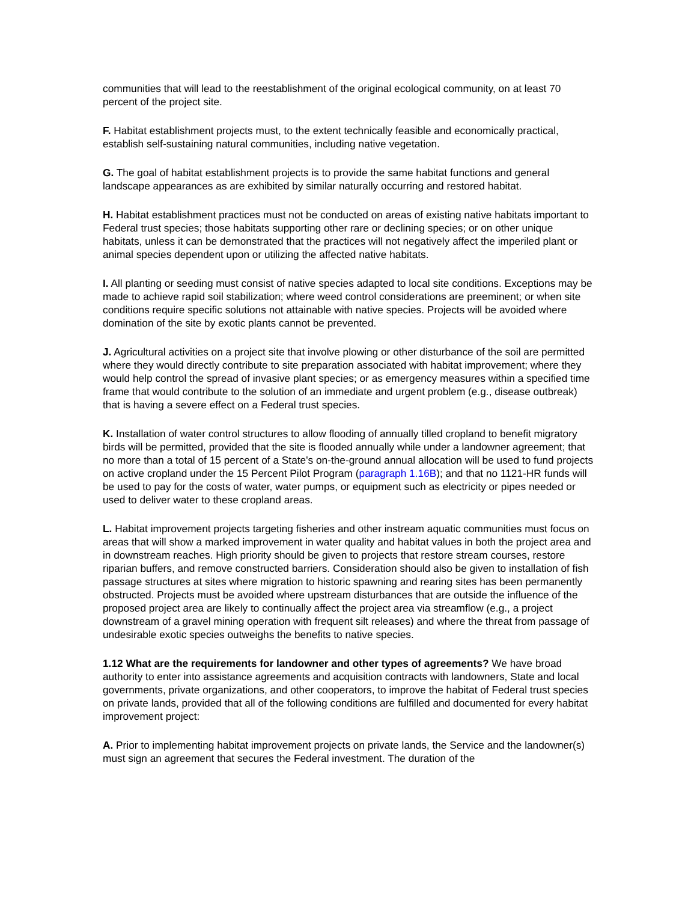communities that will lead to the reestablishment of the original ecological community, on at least 70 percent of the project site.
F. Habitat establishment projects must, to the extent technically feasible and economically practical, establish self-sustaining natural communities, including native vegetation.
G. The goal of habitat establishment projects is to provide the same habitat functions and general landscape appearances as are exhibited by similar naturally occurring and restored habitat.
H. Habitat establishment practices must not be conducted on areas of existing native habitats important to Federal trust species; those habitats supporting other rare or declining species; or on other unique habitats, unless it can be demonstrated that the practices will not negatively affect the imperiled plant or animal species dependent upon or utilizing the affected native habitats.
I. All planting or seeding must consist of native species adapted to local site conditions. Exceptions may be made to achieve rapid soil stabilization; where weed control considerations are preeminent; or when site conditions require specific solutions not attainable with native species. Projects will be avoided where domination of the site by exotic plants cannot be prevented.
J. Agricultural activities on a project site that involve plowing or other disturbance of the soil are permitted where they would directly contribute to site preparation associated with habitat improvement; where they would help control the spread of invasive plant species; or as emergency measures within a specified time frame that would contribute to the solution of an immediate and urgent problem (e.g., disease outbreak) that is having a severe effect on a Federal trust species.
K. Installation of water control structures to allow flooding of annually tilled cropland to benefit migratory birds will be permitted, provided that the site is flooded annually while under a landowner agreement; that no more than a total of 15 percent of a State's on-the-ground annual allocation will be used to fund projects on active cropland under the 15 Percent Pilot Program (paragraph 1.16B); and that no 1121-HR funds will be used to pay for the costs of water, water pumps, or equipment such as electricity or pipes needed or used to deliver water to these cropland areas.
L. Habitat improvement projects targeting fisheries and other instream aquatic communities must focus on areas that will show a marked improvement in water quality and habitat values in both the project area and in downstream reaches. High priority should be given to projects that restore stream courses, restore riparian buffers, and remove constructed barriers. Consideration should also be given to installation of fish passage structures at sites where migration to historic spawning and rearing sites has been permanently obstructed. Projects must be avoided where upstream disturbances that are outside the influence of the proposed project area are likely to continually affect the project area via streamflow (e.g., a project downstream of a gravel mining operation with frequent silt releases) and where the threat from passage of undesirable exotic species outweighs the benefits to native species.
1.12 What are the requirements for landowner and other types of agreements? We have broad authority to enter into assistance agreements and acquisition contracts with landowners, State and local governments, private organizations, and other cooperators, to improve the habitat of Federal trust species on private lands, provided that all of the following conditions are fulfilled and documented for every habitat improvement project:
A. Prior to implementing habitat improvement projects on private lands, the Service and the landowner(s) must sign an agreement that secures the Federal investment. The duration of the